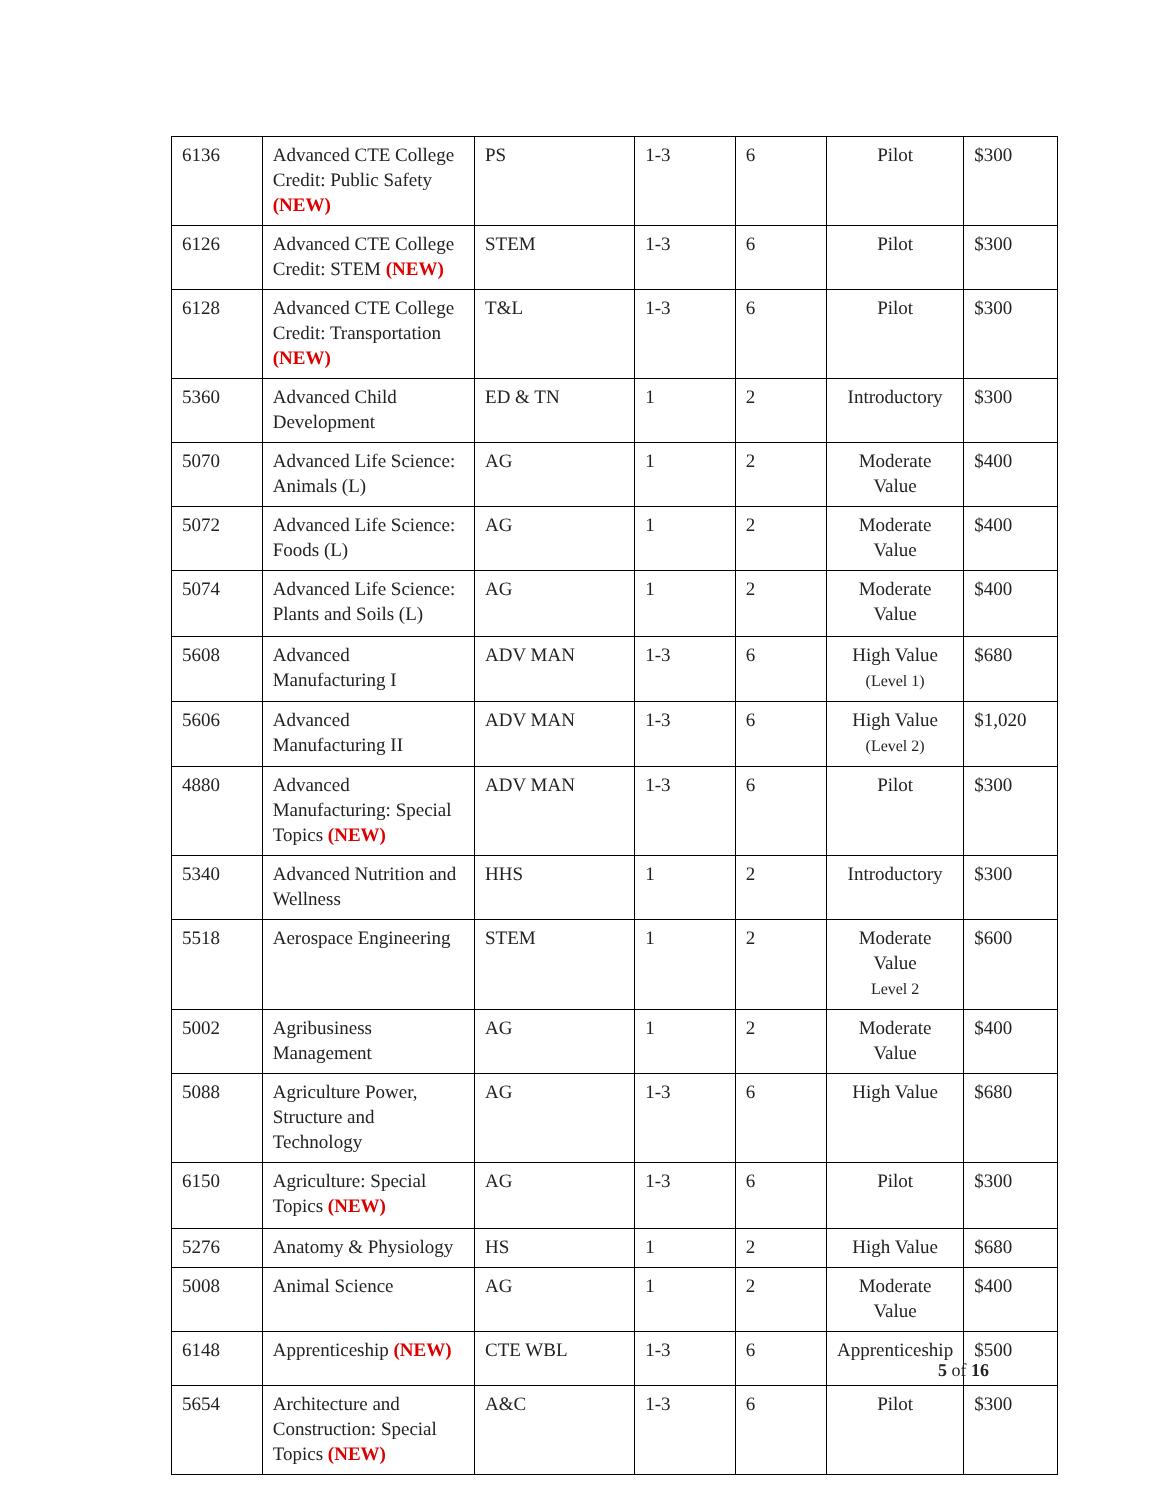| 6136 | Advanced CTE College Credit: Public Safety (NEW) | PS | 1-3 | 6 | Pilot | $300 |
| 6126 | Advanced CTE College Credit: STEM (NEW) | STEM | 1-3 | 6 | Pilot | $300 |
| 6128 | Advanced CTE College Credit: Transportation (NEW) | T&L | 1-3 | 6 | Pilot | $300 |
| 5360 | Advanced Child Development | ED & TN | 1 | 2 | Introductory | $300 |
| 5070 | Advanced Life Science: Animals (L) | AG | 1 | 2 | Moderate Value | $400 |
| 5072 | Advanced Life Science: Foods (L) | AG | 1 | 2 | Moderate Value | $400 |
| 5074 | Advanced Life Science: Plants and Soils (L) | AG | 1 | 2 | Moderate Value | $400 |
| 5608 | Advanced Manufacturing I | ADV MAN | 1-3 | 6 | High Value (Level 1) | $680 |
| 5606 | Advanced Manufacturing II | ADV MAN | 1-3 | 6 | High Value (Level 2) | $1,020 |
| 4880 | Advanced Manufacturing: Special Topics (NEW) | ADV MAN | 1-3 | 6 | Pilot | $300 |
| 5340 | Advanced Nutrition and Wellness | HHS | 1 | 2 | Introductory | $300 |
| 5518 | Aerospace Engineering | STEM | 1 | 2 | Moderate Value Level 2 | $600 |
| 5002 | Agribusiness Management | AG | 1 | 2 | Moderate Value | $400 |
| 5088 | Agriculture Power, Structure and Technology | AG | 1-3 | 6 | High Value | $680 |
| 6150 | Agriculture: Special Topics (NEW) | AG | 1-3 | 6 | Pilot | $300 |
| 5276 | Anatomy & Physiology | HS | 1 | 2 | High Value | $680 |
| 5008 | Animal Science | AG | 1 | 2 | Moderate Value | $400 |
| 6148 | Apprenticeship (NEW) | CTE WBL | 1-3 | 6 | Apprenticeship | $500 |
| 5654 | Architecture and Construction: Special Topics (NEW) | A&C | 1-3 | 6 | Pilot | $300 |
5 of 16